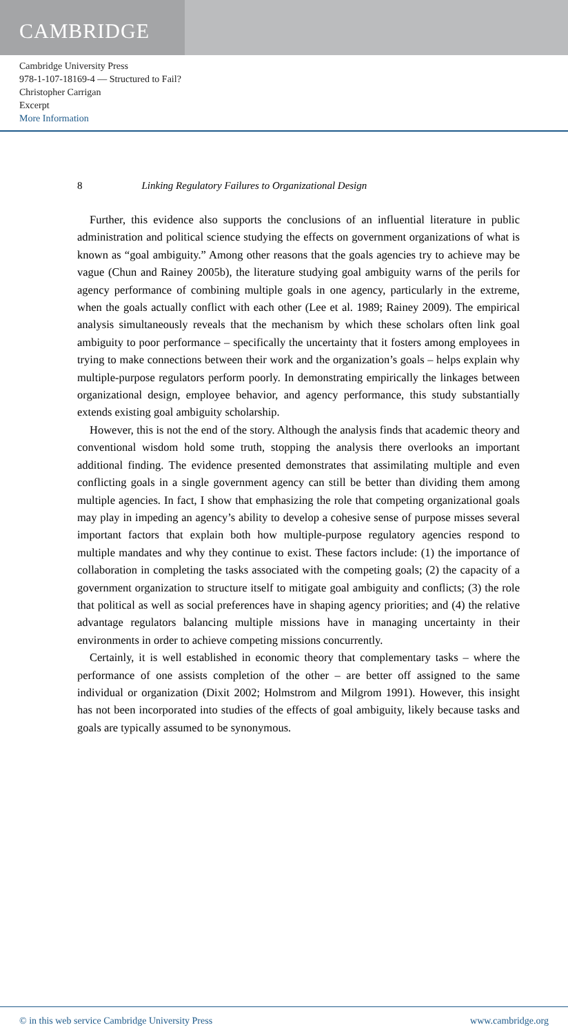CAMBRIDGE
Cambridge University Press
978-1-107-18169-4 — Structured to Fail?
Christopher Carrigan
Excerpt
More Information
8 Linking Regulatory Failures to Organizational Design
Further, this evidence also supports the conclusions of an influential literature in public administration and political science studying the effects on government organizations of what is known as “goal ambiguity.” Among other reasons that the goals agencies try to achieve may be vague (Chun and Rainey 2005b), the literature studying goal ambiguity warns of the perils for agency performance of combining multiple goals in one agency, particularly in the extreme, when the goals actually conflict with each other (Lee et al. 1989; Rainey 2009). The empirical analysis simultaneously reveals that the mechanism by which these scholars often link goal ambiguity to poor performance – specifically the uncertainty that it fosters among employees in trying to make connections between their work and the organization’s goals – helps explain why multiple-purpose regulators perform poorly. In demonstrating empirically the linkages between organizational design, employee behavior, and agency performance, this study substantially extends existing goal ambiguity scholarship.
However, this is not the end of the story. Although the analysis finds that academic theory and conventional wisdom hold some truth, stopping the analysis there overlooks an important additional finding. The evidence presented demonstrates that assimilating multiple and even conflicting goals in a single government agency can still be better than dividing them among multiple agencies. In fact, I show that emphasizing the role that competing organizational goals may play in impeding an agency’s ability to develop a cohesive sense of purpose misses several important factors that explain both how multiple-purpose regulatory agencies respond to multiple mandates and why they continue to exist. These factors include: (1) the importance of collaboration in completing the tasks associated with the competing goals; (2) the capacity of a government organization to structure itself to mitigate goal ambiguity and conflicts; (3) the role that political as well as social preferences have in shaping agency priorities; and (4) the relative advantage regulators balancing multiple missions have in managing uncertainty in their environments in order to achieve competing missions concurrently.
Certainly, it is well established in economic theory that complementary tasks – where the performance of one assists completion of the other – are better off assigned to the same individual or organization (Dixit 2002; Holmstrom and Milgrom 1991). However, this insight has not been incorporated into studies of the effects of goal ambiguity, likely because tasks and goals are typically assumed to be synonymous.
© in this web service Cambridge University Press www.cambridge.org